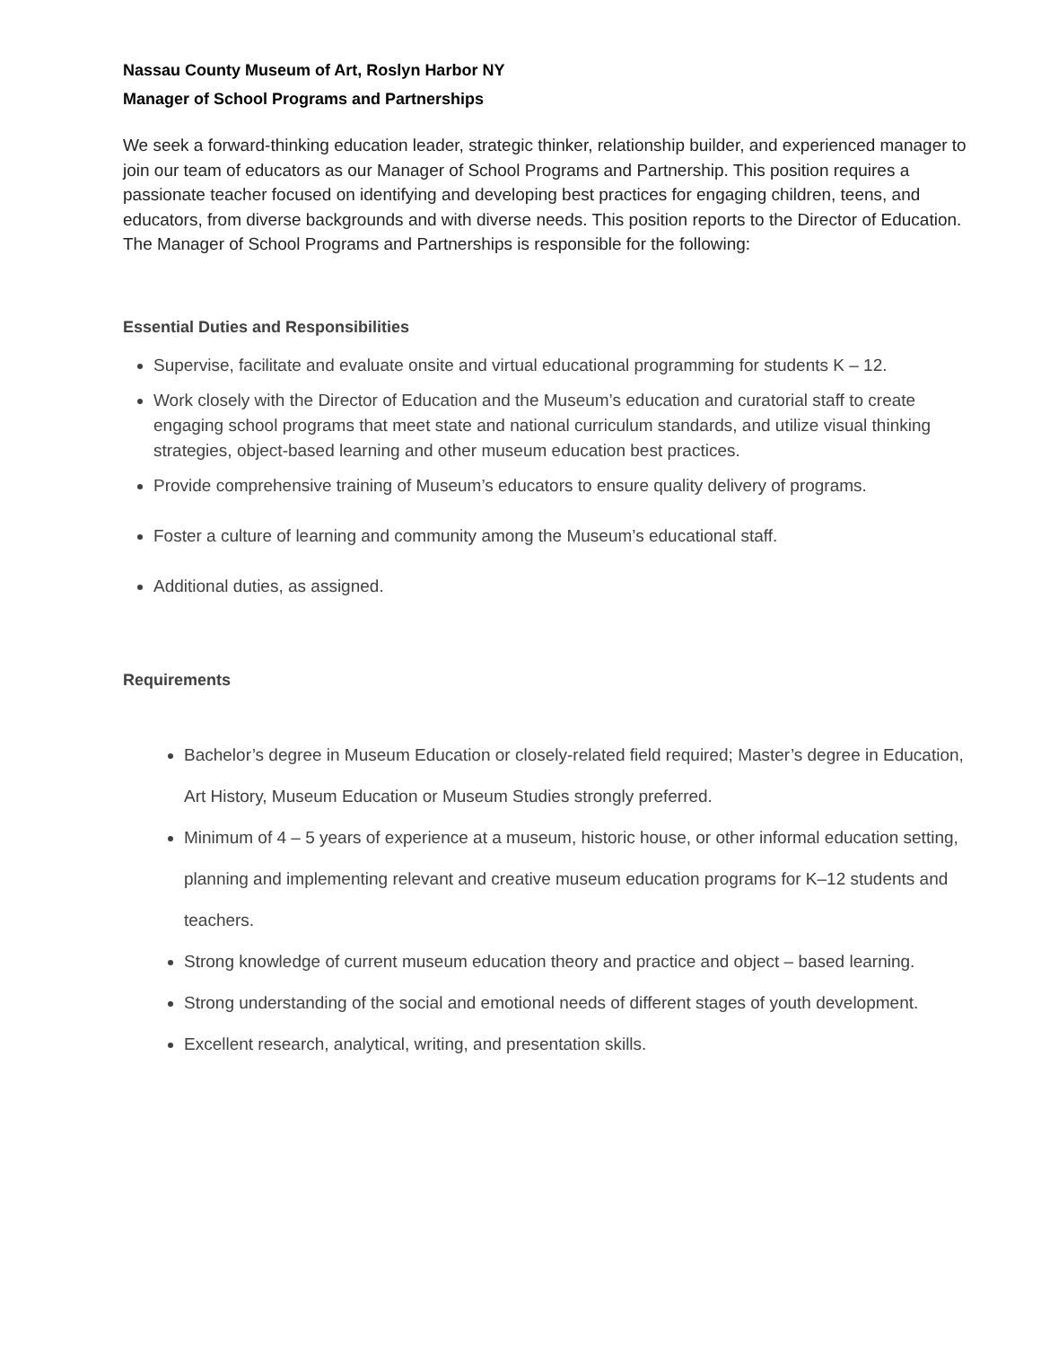Nassau County Museum of Art, Roslyn Harbor NY
Manager of School Programs and Partnerships
We seek a forward-thinking education leader, strategic thinker, relationship builder, and experienced manager to join our team of educators as our Manager of School Programs and Partnership. This position requires a passionate teacher focused on identifying and developing best practices for engaging children, teens, and educators, from diverse backgrounds and with diverse needs. This position reports to the Director of Education. The Manager of School Programs and Partnerships is responsible for the following:
Essential Duties and Responsibilities
Supervise, facilitate and evaluate onsite and virtual educational programming for students K – 12.
Work closely with the Director of Education and the Museum’s education and curatorial staff to create engaging school programs that meet state and national curriculum standards, and utilize visual thinking strategies, object-based learning and other museum education best practices.
Provide comprehensive training of Museum’s educators to ensure quality delivery of programs.
Foster a culture of learning and community among the Museum’s educational staff.
Additional duties, as assigned.
Requirements
Bachelor’s degree in Museum Education or closely-related field required; Master’s degree in Education, Art History, Museum Education or Museum Studies strongly preferred.
Minimum of 4 – 5 years of experience at a museum, historic house, or other informal education setting, planning and implementing relevant and creative museum education programs for K–12 students and teachers.
Strong knowledge of current museum education theory and practice and object – based learning.
Strong understanding of the social and emotional needs of different stages of youth development.
Excellent research, analytical, writing, and presentation skills.